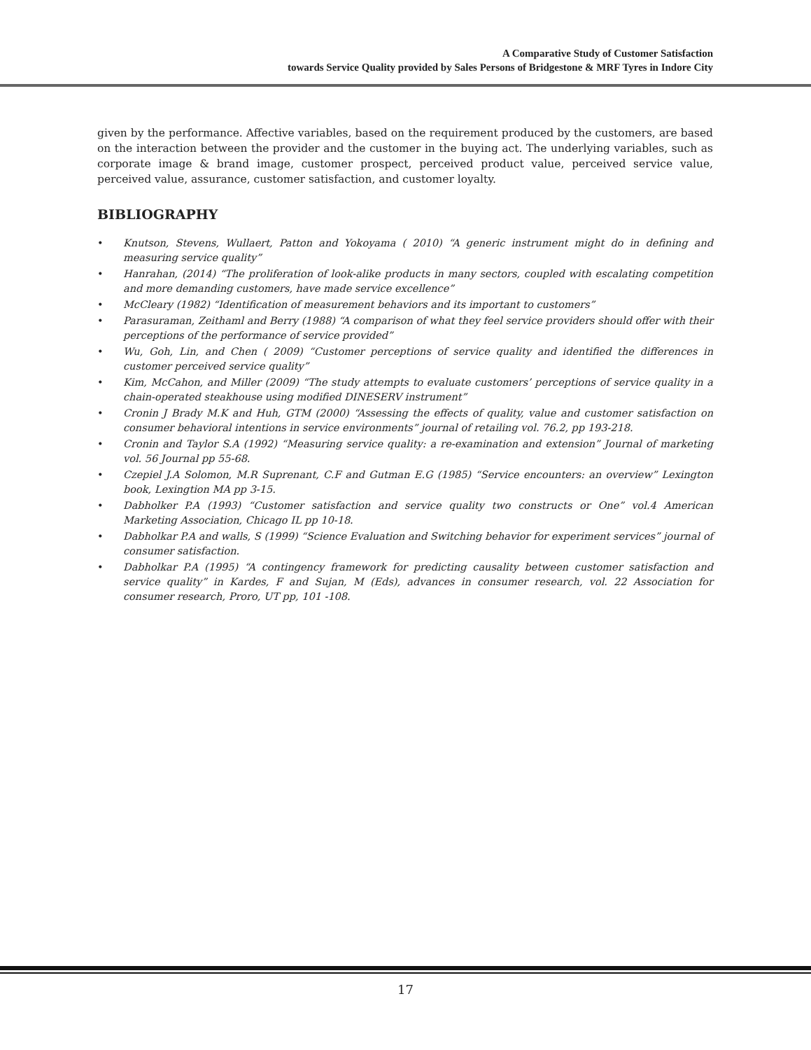A Comparative Study of Customer Satisfaction
towards Service Quality provided by Sales Persons of Bridgestone & MRF Tyres in Indore City
given by the performance. Affective variables, based on the requirement produced by the customers, are based on the interaction between the provider and the customer in the buying act. The underlying variables, such as corporate image & brand image, customer prospect, perceived product value, perceived service value, perceived value, assurance, customer satisfaction, and customer loyalty.
BIBLIOGRAPHY
• Knutson, Stevens, Wullaert, Patton and Yokoyama ( 2010) “A generic instrument might do in defining and measuring service quality”
• Hanrahan, (2014) “The proliferation of look-alike products in many sectors, coupled with escalating competition and more demanding customers, have made service excellence”
• McCleary (1982) “Identification of measurement behaviors and its important to customers”
• Parasuraman, Zeithaml and Berry (1988) “A comparison of what they feel service providers should offer with their perceptions of the performance of service provided”
• Wu, Goh, Lin, and Chen ( 2009) “Customer perceptions of service quality and identified the differences in customer perceived service quality”
• Kim, McCahon, and Miller (2009) “The study attempts to evaluate customers’ perceptions of service quality in a chain-operated steakhouse using modified DINESERV instrument”
• Cronin J Brady M.K and Huh, GTM (2000) “Assessing the effects of quality, value and customer satisfaction on consumer behavioral intentions in service environments” journal of retailing vol. 76.2, pp 193-218.
• Cronin and Taylor S.A (1992) “Measuring service quality: a re-examination and extension” Journal of marketing vol. 56 Journal pp 55-68.
• Czepiel J.A Solomon, M.R Suprenant, C.F and Gutman E.G (1985) “Service encounters: an overview” Lexington book, Lexingtion MA pp 3-15.
• Dabholker P.A (1993) “Customer satisfaction and service quality two constructs or One” vol.4 American Marketing Association, Chicago IL pp 10-18.
• Dabholkar P.A and walls, S (1999) “Science Evaluation and Switching behavior for experiment services” journal of consumer satisfaction.
• Dabholkar P.A (1995) “A contingency framework for predicting causality between customer satisfaction and service quality” in Kardes, F and Sujan, M (Eds), advances in consumer research, vol. 22 Association for consumer research, Proro, UT pp, 101 -108.
17